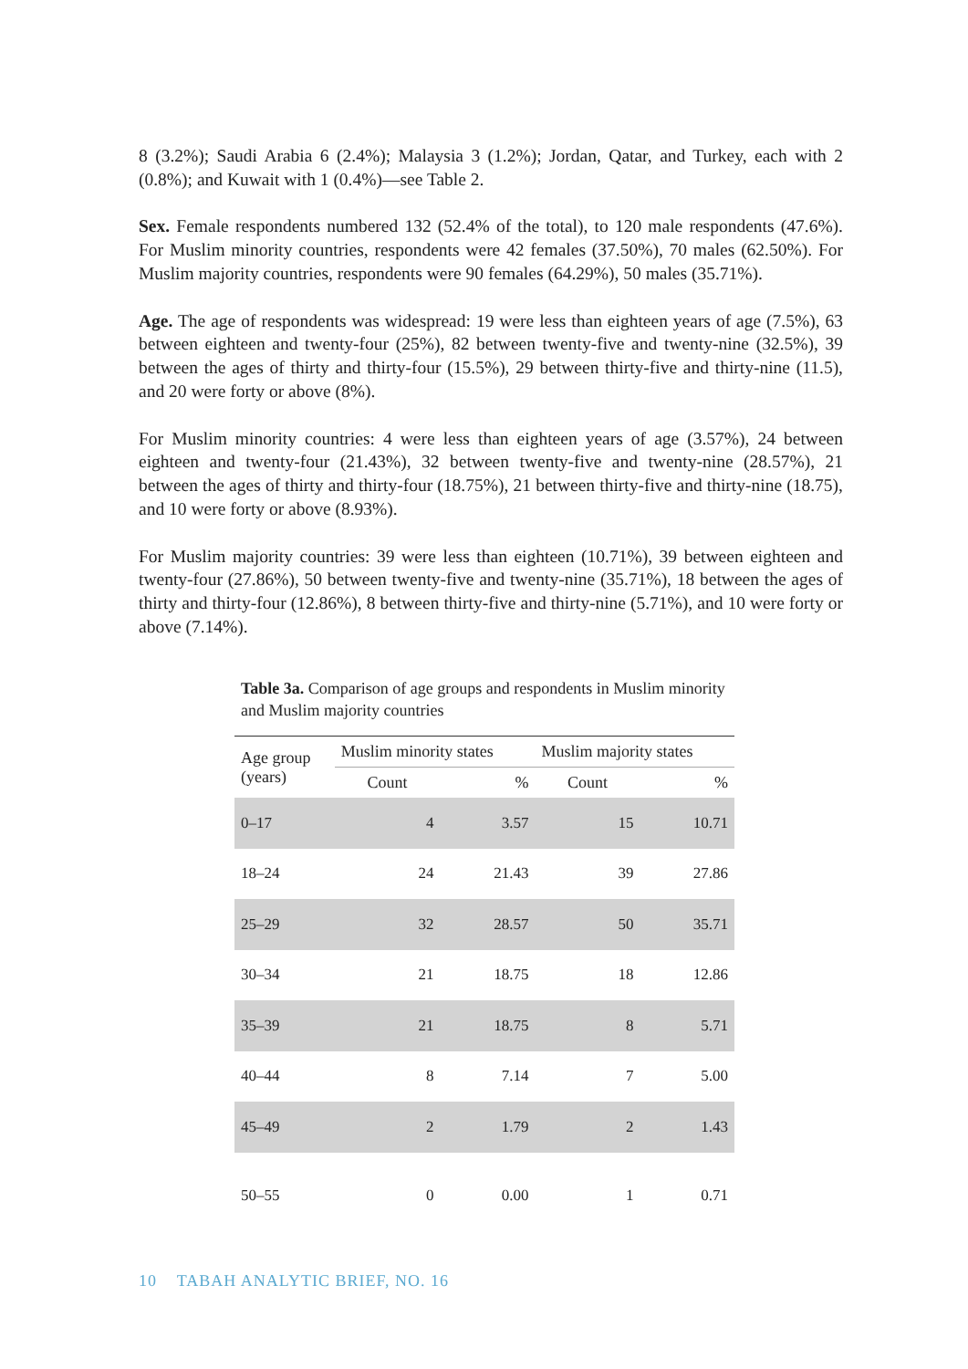8 (3.2%); Saudi Arabia 6 (2.4%); Malaysia 3 (1.2%); Jordan, Qatar, and Turkey, each with 2 (0.8%); and Kuwait with 1 (0.4%)—see Table 2.
Sex. Female respondents numbered 132 (52.4% of the total), to 120 male respondents (47.6%). For Muslim minority countries, respondents were 42 females (37.50%), 70 males (62.50%). For Muslim majority countries, respondents were 90 females (64.29%), 50 males (35.71%).
Age. The age of respondents was widespread: 19 were less than eighteen years of age (7.5%), 63 between eighteen and twenty-four (25%), 82 between twenty-five and twenty-nine (32.5%), 39 between the ages of thirty and thirty-four (15.5%), 29 between thirty-five and thirty-nine (11.5), and 20 were forty or above (8%).
For Muslim minority countries: 4 were less than eighteen years of age (3.57%), 24 between eighteen and twenty-four (21.43%), 32 between twenty-five and twenty-nine (28.57%), 21 between the ages of thirty and thirty-four (18.75%), 21 between thirty-five and thirty-nine (18.75), and 10 were forty or above (8.93%).
For Muslim majority countries: 39 were less than eighteen (10.71%), 39 between eighteen and twenty-four (27.86%), 50 between twenty-five and twenty-nine (35.71%), 18 between the ages of thirty and thirty-four (12.86%), 8 between thirty-five and thirty-nine (5.71%), and 10 were forty or above (7.14%).
Table 3a. Comparison of age groups and respondents in Muslim minority and Muslim majority countries
| Age group (years) | Muslim minority states | | Muslim majority states | |
| --- | --- | --- | --- | --- |
| | Count | % | Count | % |
| 0–17 | 4 | 3.57 | 15 | 10.71 |
| 18–24 | 24 | 21.43 | 39 | 27.86 |
| 25–29 | 32 | 28.57 | 50 | 35.71 |
| 30–34 | 21 | 18.75 | 18 | 12.86 |
| 35–39 | 21 | 18.75 | 8 | 5.71 |
| 40–44 | 8 | 7.14 | 7 | 5.00 |
| 45–49 | 2 | 1.79 | 2 | 1.43 |
| 50–55 | 0 | 0.00 | 1 | 0.71 |
10 TABAH ANALYTIC BRIEF, NO. 16